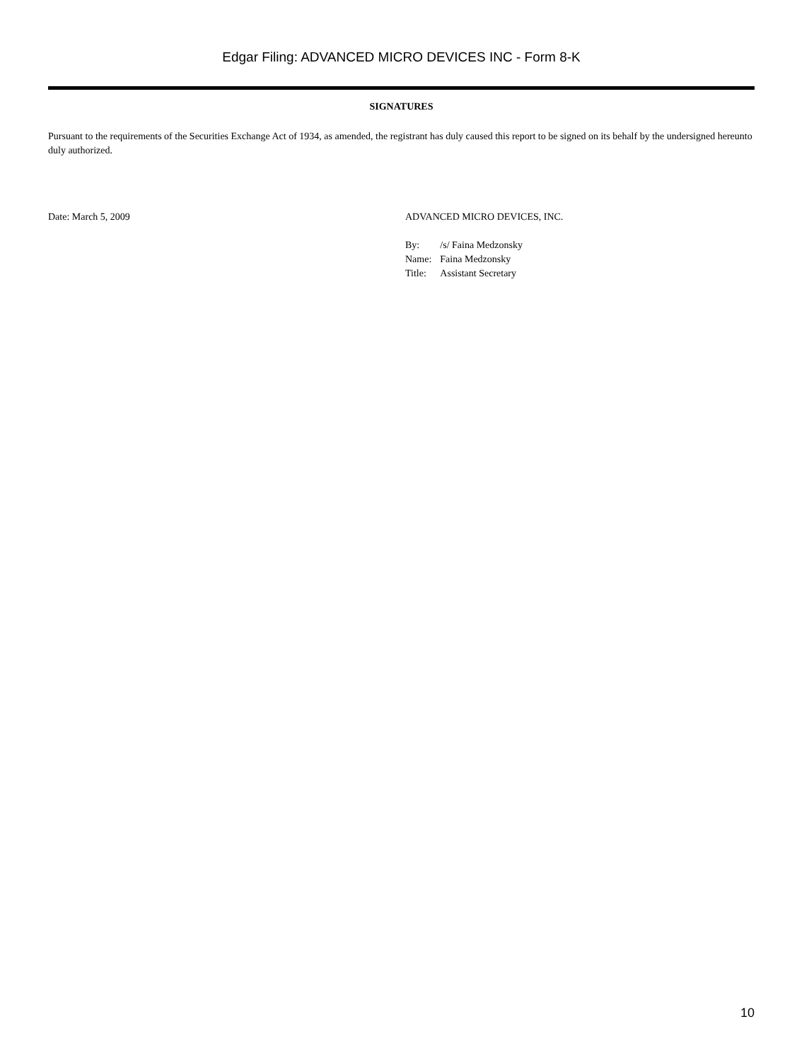Edgar Filing: ADVANCED MICRO DEVICES INC - Form 8-K
SIGNATURES
Pursuant to the requirements of the Securities Exchange Act of 1934, as amended, the registrant has duly caused this report to be signed on its behalf by the undersigned hereunto duly authorized.
Date: March 5, 2009 ADVANCED MICRO DEVICES, INC.
| By: | /s/ Faina Medzonsky |
| Name: | Faina Medzonsky |
| Title: | Assistant Secretary |
10